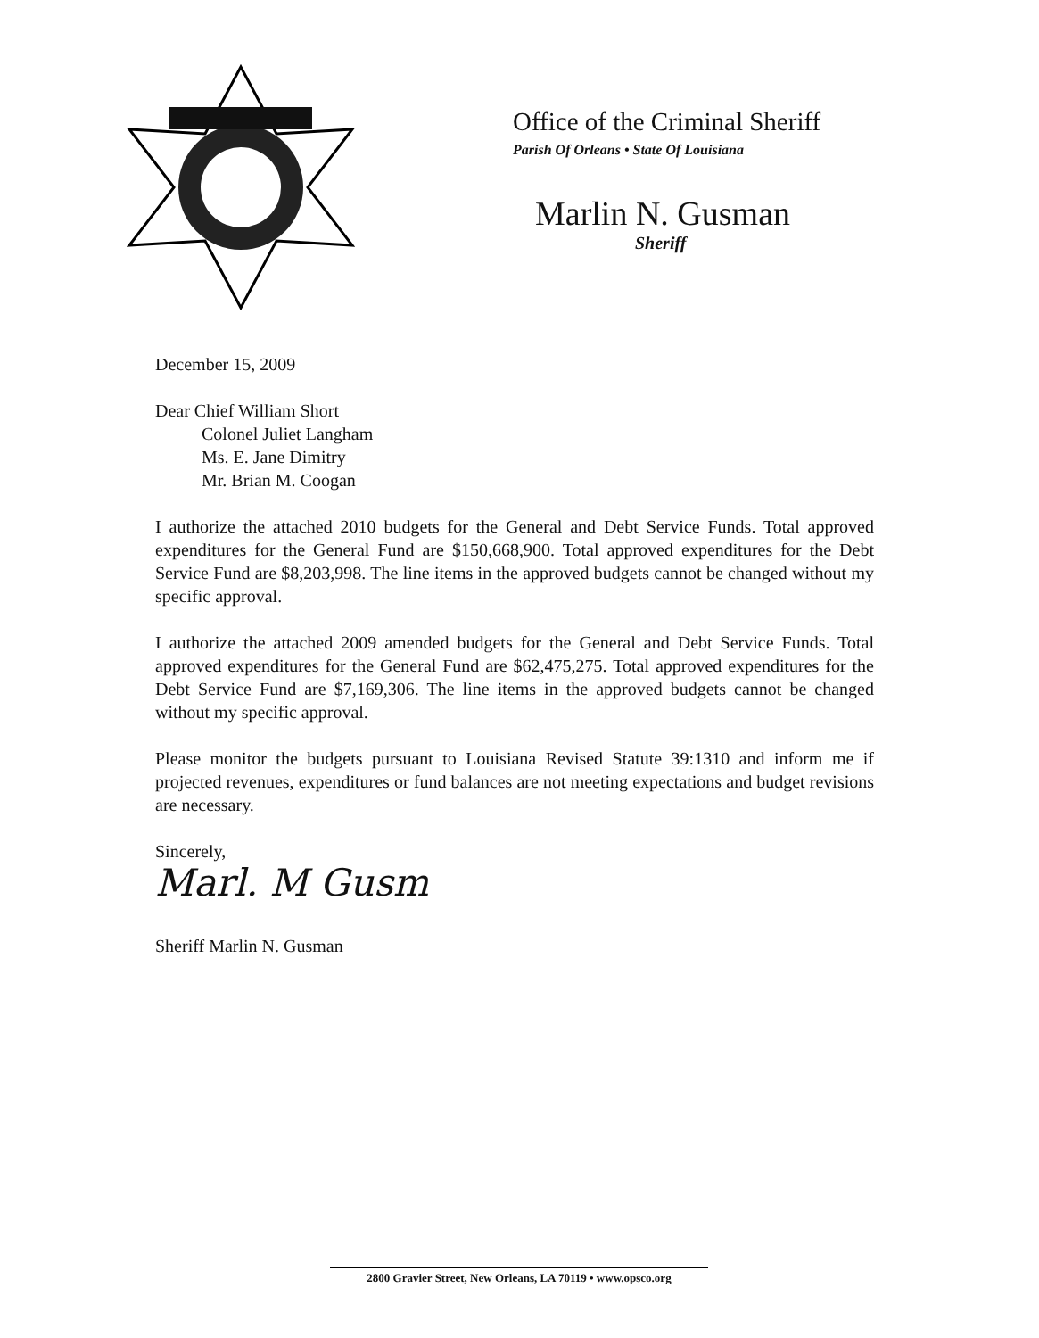Office of the Criminal Sheriff
Parish Of Orleans • State Of Louisiana
Marlin N. Gusman
Sheriff
December 15, 2009
Dear Chief William Short
Colonel Juliet Langham
Ms. E. Jane Dimitry
Mr. Brian M. Coogan
I authorize the attached 2010 budgets for the General and Debt Service Funds. Total approved expenditures for the General Fund are $150,668,900. Total approved expenditures for the Debt Service Fund are $8,203,998. The line items in the approved budgets cannot be changed without my specific approval.
I authorize the attached 2009 amended budgets for the General and Debt Service Funds. Total approved expenditures for the General Fund are $62,475,275. Total approved expenditures for the Debt Service Fund are $7,169,306. The line items in the approved budgets cannot be changed without my specific approval.
Please monitor the budgets pursuant to Louisiana Revised Statute 39:1310 and inform me if projected revenues, expenditures or fund balances are not meeting expectations and budget revisions are necessary.
Sincerely,
Marl. M Gusm
Sheriff Marlin N. Gusman
2800 Gravier Street, New Orleans, LA 70119 • www.opsco.org